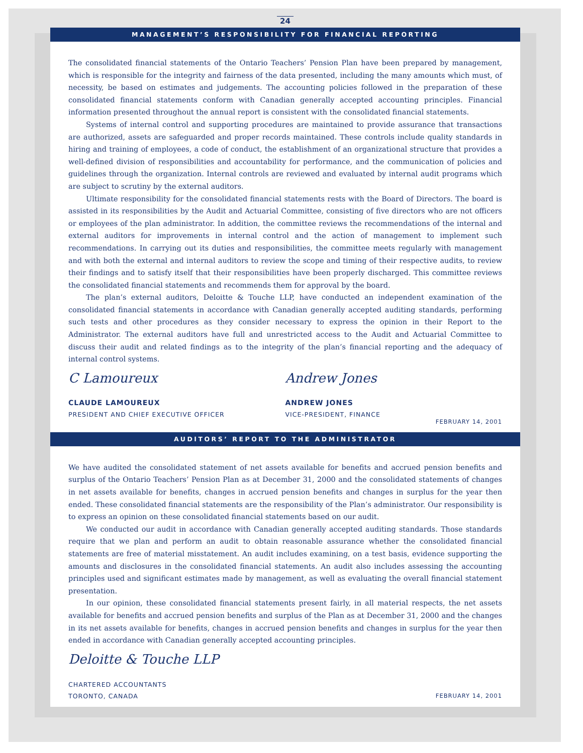24
MANAGEMENT’S RESPONSIBILITY FOR FINANCIAL REPORTING
The consolidated financial statements of the Ontario Teachers’ Pension Plan have been prepared by management, which is responsible for the integrity and fairness of the data presented, including the many amounts which must, of necessity, be based on estimates and judgements. The accounting policies followed in the preparation of these consolidated financial statements conform with Canadian generally accepted accounting principles. Financial information presented throughout the annual report is consistent with the consolidated financial statements.
Systems of internal control and supporting procedures are maintained to provide assurance that transactions are authorized, assets are safeguarded and proper records maintained. These controls include quality standards in hiring and training of employees, a code of conduct, the establishment of an organizational structure that provides a well-defined division of responsibilities and accountability for performance, and the communication of policies and guidelines through the organization. Internal controls are reviewed and evaluated by internal audit programs which are subject to scrutiny by the external auditors.
Ultimate responsibility for the consolidated financial statements rests with the Board of Directors. The board is assisted in its responsibilities by the Audit and Actuarial Committee, consisting of five directors who are not officers or employees of the plan administrator. In addition, the committee reviews the recommendations of the internal and external auditors for improvements in internal control and the action of management to implement such recommendations. In carrying out its duties and responsibilities, the committee meets regularly with management and with both the external and internal auditors to review the scope and timing of their respective audits, to review their findings and to satisfy itself that their responsibilities have been properly discharged. This committee reviews the consolidated financial statements and recommends them for approval by the board.
The plan’s external auditors, Deloitte & Touche LLP, have conducted an independent examination of the consolidated financial statements in accordance with Canadian generally accepted auditing standards, performing such tests and other procedures as they consider necessary to express the opinion in their Report to the Administrator. The external auditors have full and unrestricted access to the Audit and Actuarial Committee to discuss their audit and related findings as to the integrity of the plan’s financial reporting and the adequacy of internal control systems.
C Lamoureux
CLAUDE LAMOUREUX
PRESIDENT AND CHIEF EXECUTIVE OFFICER
Andrew Jones
ANDREW JONES
VICE-PRESIDENT, FINANCE
FEBRUARY 14, 2001
AUDITORS’ REPORT TO THE ADMINISTRATOR
We have audited the consolidated statement of net assets available for benefits and accrued pension benefits and surplus of the Ontario Teachers’ Pension Plan as at December 31, 2000 and the consolidated statements of changes in net assets available for benefits, changes in accrued pension benefits and changes in surplus for the year then ended. These consolidated financial statements are the responsibility of the Plan’s administrator. Our responsibility is to express an opinion on these consolidated financial statements based on our audit.
We conducted our audit in accordance with Canadian generally accepted auditing standards. Those standards require that we plan and perform an audit to obtain reasonable assurance whether the consolidated financial statements are free of material misstatement. An audit includes examining, on a test basis, evidence supporting the amounts and disclosures in the consolidated financial statements. An audit also includes assessing the accounting principles used and significant estimates made by management, as well as evaluating the overall financial statement presentation.
In our opinion, these consolidated financial statements present fairly, in all material respects, the net assets available for benefits and accrued pension benefits and surplus of the Plan as at December 31, 2000 and the changes in its net assets available for benefits, changes in accrued pension benefits and changes in surplus for the year then ended in accordance with Canadian generally accepted accounting principles.
Deloitte & Touche LLP
CHARTERED ACCOUNTANTS
TORONTO, CANADA FEBRUARY 14, 2001